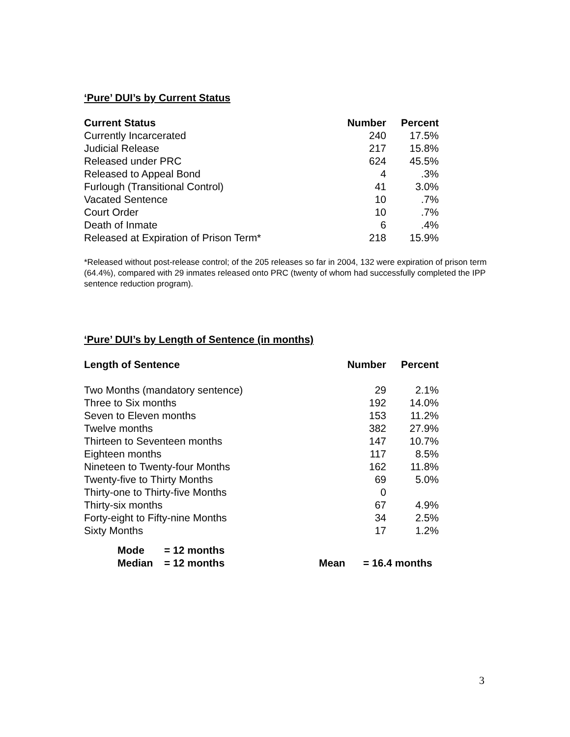‘Pure’ DUI’s by Current Status
| Current Status | Number | Percent |
| --- | --- | --- |
| Currently Incarcerated | 240 | 17.5% |
| Judicial Release | 217 | 15.8% |
| Released under PRC | 624 | 45.5% |
| Released to Appeal Bond | 4 | .3% |
| Furlough (Transitional Control) | 41 | 3.0% |
| Vacated Sentence | 10 | .7% |
| Court Order | 10 | .7% |
| Death of Inmate | 6 | .4% |
| Released at Expiration of Prison Term* | 218 | 15.9% |
*Released without post-release control; of the 205 releases so far in 2004, 132 were expiration of prison term (64.4%), compared with 29 inmates released onto PRC (twenty of whom had successfully completed the IPP sentence reduction program).
‘Pure’ DUI’s by Length of Sentence (in months)
| Length of Sentence | Number | Percent |
| --- | --- | --- |
| Two Months (mandatory sentence) | 29 | 2.1% |
| Three to Six months | 192 | 14.0% |
| Seven to Eleven months | 153 | 11.2% |
| Twelve months | 382 | 27.9% |
| Thirteen to Seventeen months | 147 | 10.7% |
| Eighteen months | 117 | 8.5% |
| Nineteen to Twenty-four Months | 162 | 11.8% |
| Twenty-five to Thirty Months | 69 | 5.0% |
| Thirty-one to Thirty-five Months | 0 | |
| Thirty-six months | 67 | 4.9% |
| Forty-eight to Fifty-nine Months | 34 | 2.5% |
| Sixty Months | 17 | 1.2% |
| Mode | = 12 months | | |
| Median | = 12 months | Mean | = 16.4 months |
3